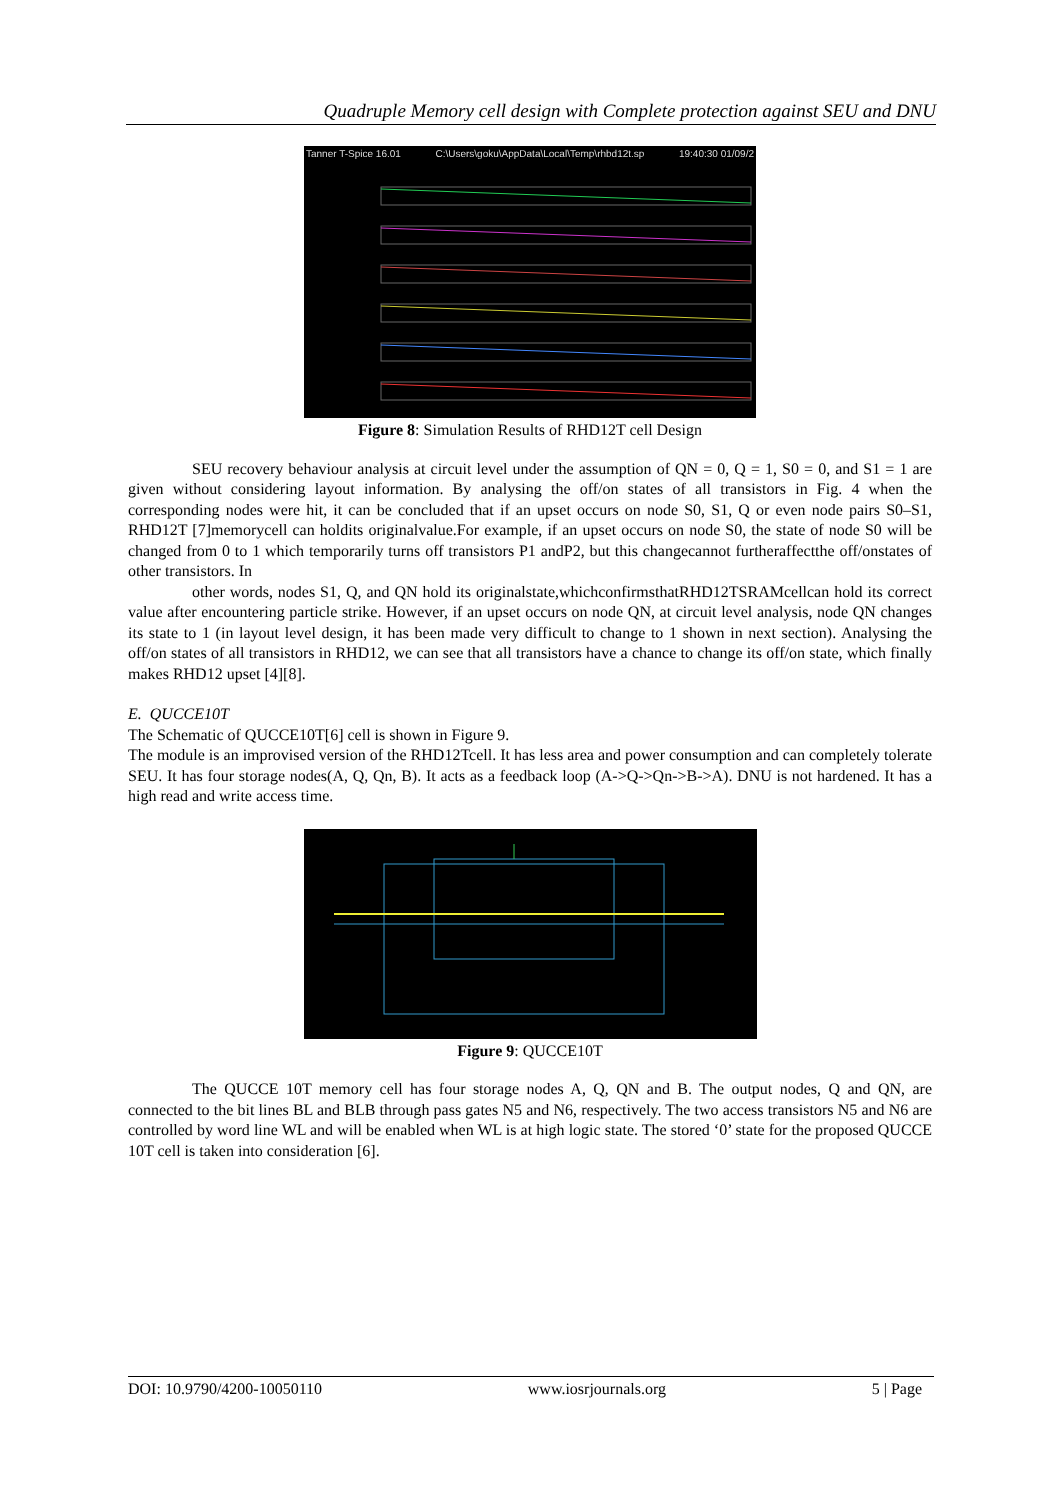Quadruple Memory cell design with Complete protection against SEU and DNU
Tanner T-Spice 16.01 C:\Users\goku\AppData\Local\Temp\rhbd12t.sp 19:40:30 01/09/2
Figure 8: Simulation Results of RHD12T cell Design
SEU recovery behaviour analysis at circuit level under the assumption of QN = 0, Q = 1, S0 = 0, and S1 = 1 are given without considering layout information. By analysing the off/on states of all transistors in Fig. 4 when the corresponding nodes were hit, it can be concluded that if an upset occurs on node S0, S1, Q or even node pairs S0–S1, RHD12T [7]memorycell can holdits originalvalue.For example, if an upset occurs on node S0, the state of node S0 will be changed from 0 to 1 which temporarily turns off transistors P1 andP2, but this changecannot furtheraffectthe off/onstates of other transistors. In
other words, nodes S1, Q, and QN hold its originalstate,whichconfirmsthatRHD12TSRAMcellcan hold its correct value after encountering particle strike. However, if an upset occurs on node QN, at circuit level analysis, node QN changes its state to 1 (in layout level design, it has been made very difficult to change to 1 shown in next section). Analysing the off/on states of all transistors in RHD12, we can see that all transistors have a chance to change its off/on state, which finally makes RHD12 upset [4][8].
E. QUCCE10T
The Schematic of QUCCE10T[6] cell is shown in Figure 9.
The module is an improvised version of the RHD12Tcell. It has less area and power consumption and can completely tolerate SEU. It has four storage nodes(A, Q, Qn, B). It acts as a feedback loop (A->Q->Qn->B->A). DNU is not hardened. It has a high read and write access time.
Figure 9: QUCCE10T
The QUCCE 10T memory cell has four storage nodes A, Q, QN and B. The output nodes, Q and QN, are connected to the bit lines BL and BLB through pass gates N5 and N6, respectively. The two access transistors N5 and N6 are controlled by word line WL and will be enabled when WL is at high logic state. The stored ‘0’ state for the proposed QUCCE 10T cell is taken into consideration [6].
DOI: 10.9790/4200-10050110 www.iosrjournals.org 5 | Page